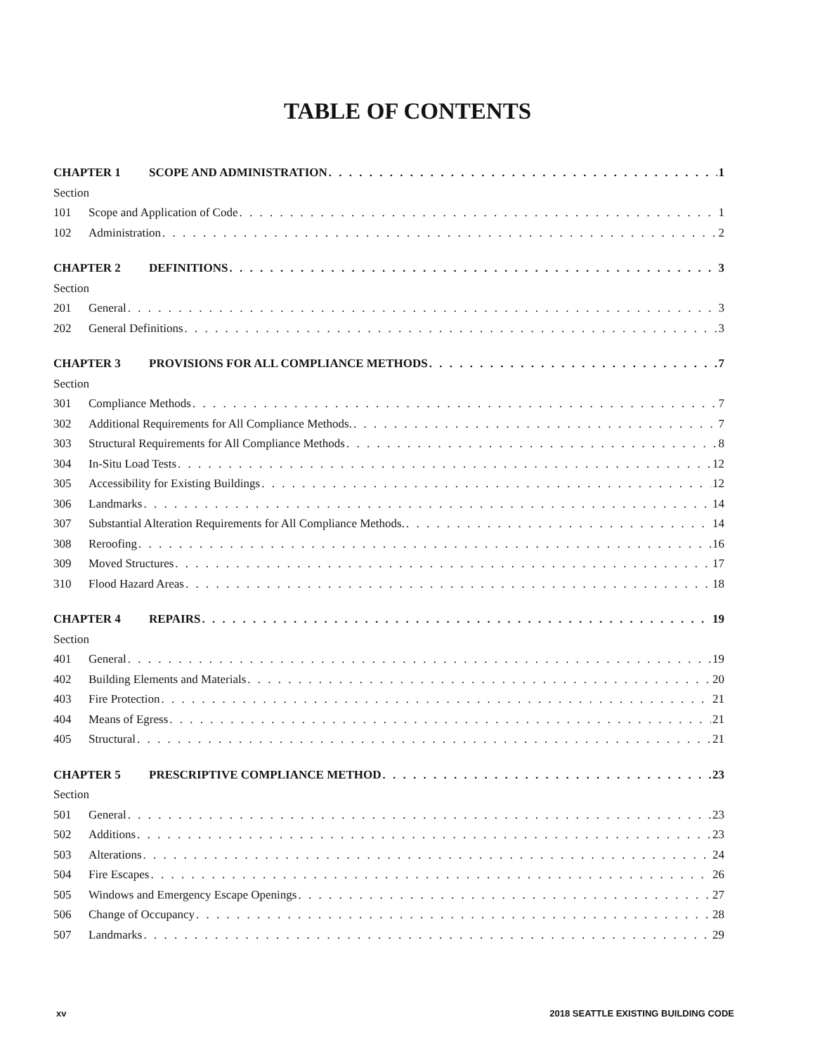TABLE OF CONTENTS
CHAPTER 1 SCOPE AND ADMINISTRATION 1
Section
101 Scope and Application of Code 1
102 Administration 2
CHAPTER 2 DEFINITIONS 3
Section
201 General 3
202 General Definitions 3
CHAPTER 3 PROVISIONS FOR ALL COMPLIANCE METHODS 7
Section
301 Compliance Methods 7
302 Additional Requirements for All Compliance Methods. 7
303 Structural Requirements for All Compliance Methods 8
304 In-Situ Load Tests 12
305 Accessibility for Existing Buildings 12
306 Landmarks 14
307 Substantial Alteration Requirements for All Compliance Methods. 14
308 Reroofing 16
309 Moved Structures 17
310 Flood Hazard Areas 18
CHAPTER 4 REPAIRS 19
Section
401 General 19
402 Building Elements and Materials 20
403 Fire Protection 21
404 Means of Egress 21
405 Structural 21
CHAPTER 5 PRESCRIPTIVE COMPLIANCE METHOD 23
Section
501 General 23
502 Additions 23
503 Alterations 24
504 Fire Escapes 26
505 Windows and Emergency Escape Openings 27
506 Change of Occupancy 28
507 Landmarks 29
xv 2018 SEATTLE EXISTING BUILDING CODE